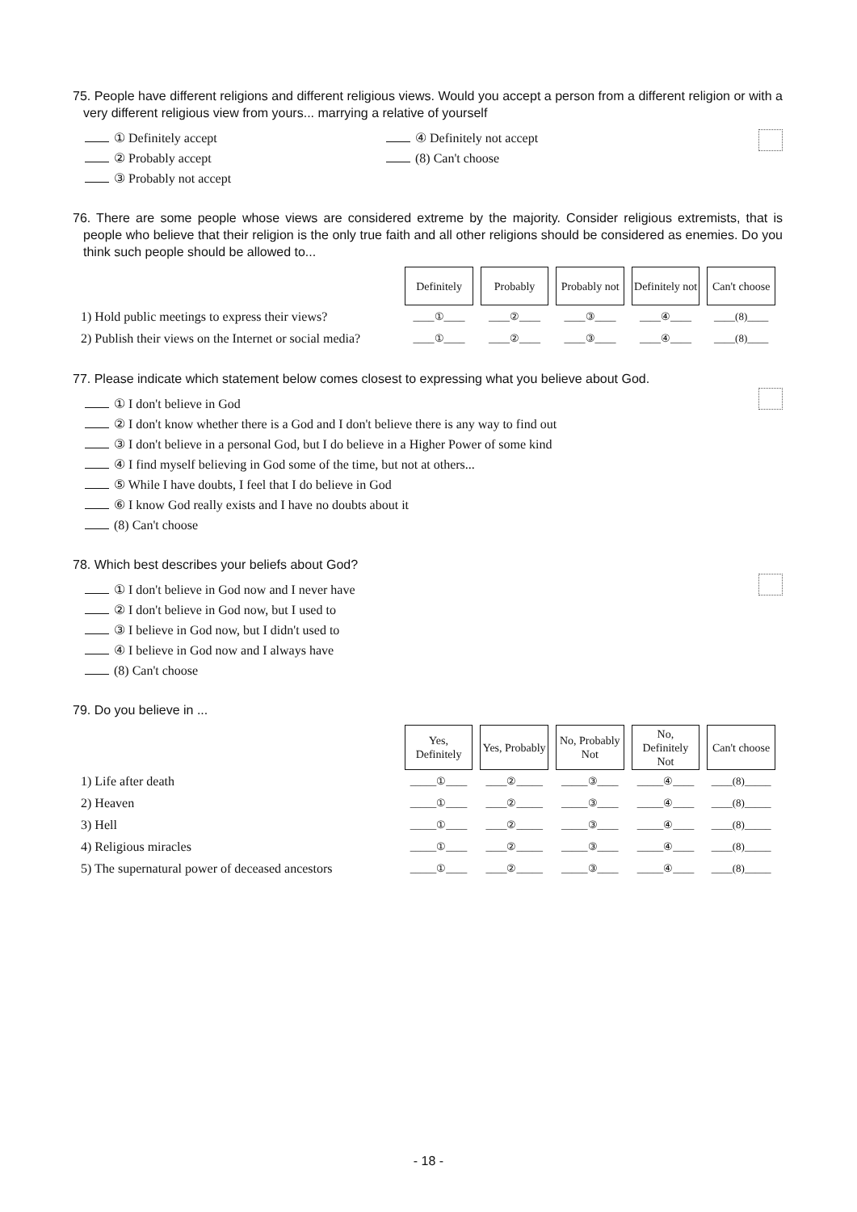75. People have different religions and different religious views. Would you accept a person from a different religion or with a very different religious view from yours... marrying a relative of yourself
① Definitely accept ④ Definitely not accept
② Probably accept (8) Can't choose
③ Probably not accept
76. There are some people whose views are considered extreme by the majority. Consider religious extremists, that is people who believe that their religion is the only true faith and all other religions should be considered as enemies. Do you think such people should be allowed to...
| | Definitely | Probably | Probably not | Definitely not | Can't choose |
| 1) Hold public meetings to express their views? | ____①____ | ____②____ | ____③____ | ____④____ | ____(8)____ |
| 2) Publish their views on the Internet or social media? | ____①____ | ____②____ | ____③____ | ____④____ | ____(8)____ |
77. Please indicate which statement below comes closest to expressing what you believe about God.
① I don't believe in God
② I don't know whether there is a God and I don't believe there is any way to find out
③ I don't believe in a personal God, but I do believe in a Higher Power of some kind
④ I find myself believing in God some of the time, but not at others...
⑤ While I have doubts, I feel that I do believe in God
⑥ I know God really exists and I have no doubts about it
(8) Can't choose
78. Which best describes your beliefs about God?
① I don't believe in God now and I never have
② I don't believe in God now, but I used to
③ I believe in God now, but I didn't used to
④ I believe in God now and I always have
(8) Can't choose
79. Do you believe in ...
| | Yes, Definitely | Yes, Probably | No, Probably Not | No, Definitely Not | Can't choose |
| 1) Life after death | _____①____ | ____②_____ | _____③____ | _____④____ | ____(8)_____ |
| 2) Heaven | _____①____ | ____②_____ | _____③____ | _____④____ | ____(8)_____ |
| 3) Hell | _____①____ | ____②_____ | _____③____ | _____④____ | ____(8)_____ |
| 4) Religious miracles | _____①____ | ____②_____ | _____③____ | _____④____ | ____(8)_____ |
| 5) The supernatural power of deceased ancestors | _____①____ | ____②_____ | _____③____ | _____④____ | ____(8)_____ |
- 18 -